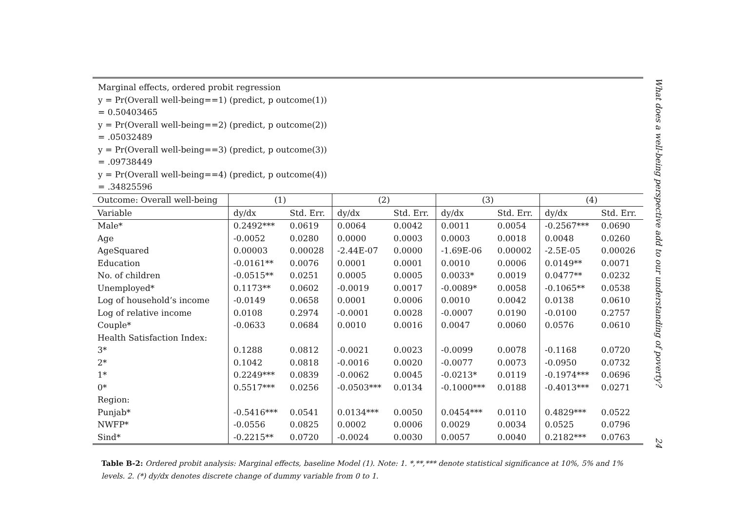Marginal effects, ordered probit regression
y = Pr(Overall well-being==1) (predict, p outcome(1))
= 0.50403465
y = Pr(Overall well-being==2) (predict, p outcome(2))
= .05032489
y = Pr(Overall well-being==3) (predict, p outcome(3))
= .09738449
y = Pr(Overall well-being==4) (predict, p outcome(4))
= .34825596
| Outcome: Overall well-being | (1) | | (2) | | (3) | | (4) | |
| --- | --- | --- | --- | --- | --- | --- | --- | --- |
| Variable | dy/dx | Std. Err. | dy/dx | Std. Err. | dy/dx | Std. Err. | dy/dx | Std. Err. |
| Male* | 0.2492*** | 0.0619 | 0.0064 | 0.0042 | 0.0011 | 0.0054 | -0.2567*** | 0.0690 |
| Age | -0.0052 | 0.0280 | 0.0000 | 0.0003 | 0.0003 | 0.0018 | 0.0048 | 0.0260 |
| AgeSquared | 0.00003 | 0.00028 | -2.44E-07 | 0.0000 | -1.69E-06 | 0.00002 | -2.5E-05 | 0.00026 |
| Education | -0.0161** | 0.0076 | 0.0001 | 0.0001 | 0.0010 | 0.0006 | 0.0149** | 0.0071 |
| No. of children | -0.0515** | 0.0251 | 0.0005 | 0.0005 | 0.0033* | 0.0019 | 0.0477** | 0.0232 |
| Unemployed* | 0.1173** | 0.0602 | -0.0019 | 0.0017 | -0.0089* | 0.0058 | -0.1065** | 0.0538 |
| Log of household’s income | -0.0149 | 0.0658 | 0.0001 | 0.0006 | 0.0010 | 0.0042 | 0.0138 | 0.0610 |
| Log of relative income | 0.0108 | 0.2974 | -0.0001 | 0.0028 | -0.0007 | 0.0190 | -0.0100 | 0.2757 |
| Couple* | -0.0633 | 0.0684 | 0.0010 | 0.0016 | 0.0047 | 0.0060 | 0.0576 | 0.0610 |
| Health Satisfaction Index: | | | | | | | | |
| 3* | 0.1288 | 0.0812 | -0.0021 | 0.0023 | -0.0099 | 0.0078 | -0.1168 | 0.0720 |
| 2* | 0.1042 | 0.0818 | -0.0016 | 0.0020 | -0.0077 | 0.0073 | -0.0950 | 0.0732 |
| 1* | 0.2249*** | 0.0839 | -0.0062 | 0.0045 | -0.0213* | 0.0119 | -0.1974*** | 0.0696 |
| 0* | 0.5517*** | 0.0256 | -0.0503*** | 0.0134 | -0.1000*** | 0.0188 | -0.4013*** | 0.0271 |
| Region: | | | | | | | | |
| Punjab* | -0.5416*** | 0.0541 | 0.0134*** | 0.0050 | 0.0454*** | 0.0110 | 0.4829*** | 0.0522 |
| NWFP* | -0.0556 | 0.0825 | 0.0002 | 0.0006 | 0.0029 | 0.0034 | 0.0525 | 0.0796 |
| Sind* | -0.2215** | 0.0720 | -0.0024 | 0.0030 | 0.0057 | 0.0040 | 0.2182*** | 0.0763 |
Table B-2: Ordered probit analysis: Marginal effects, baseline Model (1). Note: 1. *,**,*** denote statistical significance at 10%, 5% and 1% levels. 2. (*) dy/dx denotes discrete change of dummy variable from 0 to 1.
What does a well-being perspective add to our understanding of poverty? 24